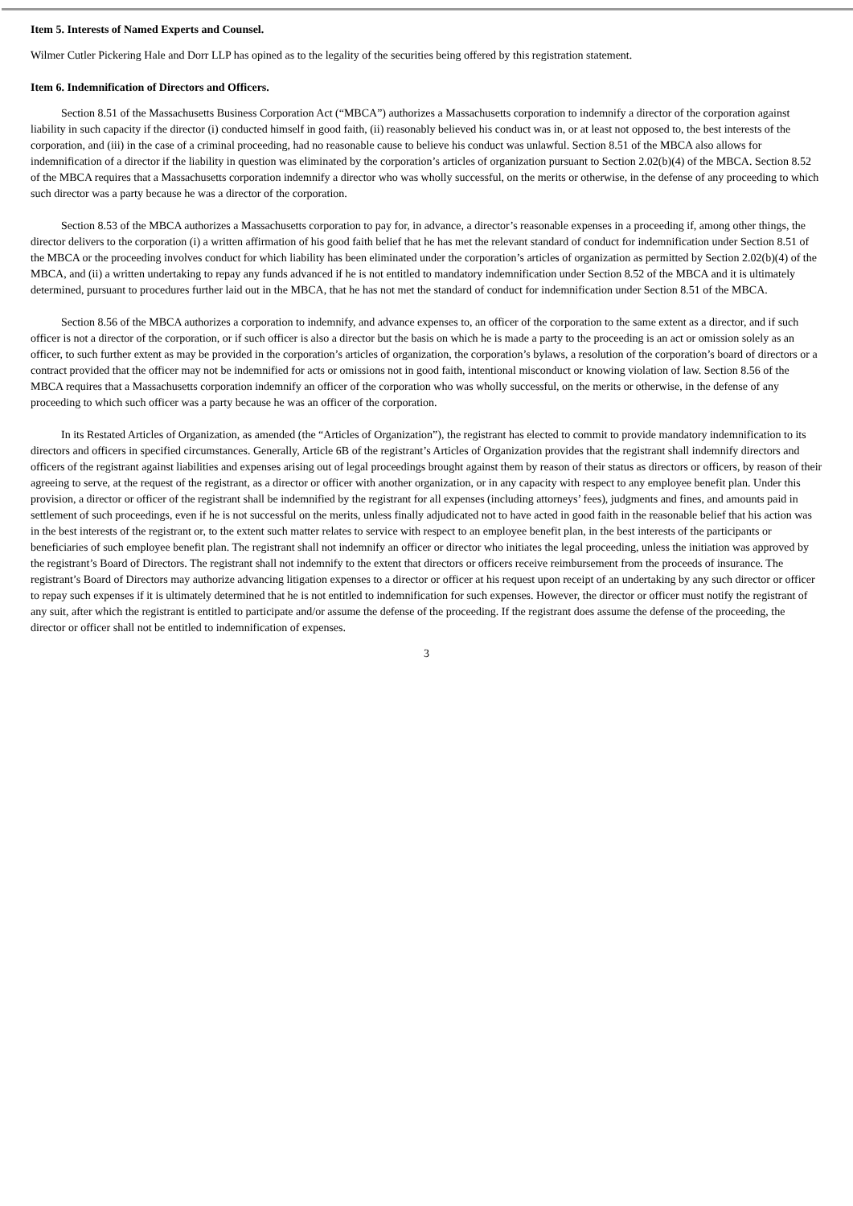Item 5. Interests of Named Experts and Counsel.
Wilmer Cutler Pickering Hale and Dorr LLP has opined as to the legality of the securities being offered by this registration statement.
Item 6. Indemnification of Directors and Officers.
Section 8.51 of the Massachusetts Business Corporation Act (“MBCA”) authorizes a Massachusetts corporation to indemnify a director of the corporation against liability in such capacity if the director (i) conducted himself in good faith, (ii) reasonably believed his conduct was in, or at least not opposed to, the best interests of the corporation, and (iii) in the case of a criminal proceeding, had no reasonable cause to believe his conduct was unlawful. Section 8.51 of the MBCA also allows for indemnification of a director if the liability in question was eliminated by the corporation’s articles of organization pursuant to Section 2.02(b)(4) of the MBCA. Section 8.52 of the MBCA requires that a Massachusetts corporation indemnify a director who was wholly successful, on the merits or otherwise, in the defense of any proceeding to which such director was a party because he was a director of the corporation.
Section 8.53 of the MBCA authorizes a Massachusetts corporation to pay for, in advance, a director’s reasonable expenses in a proceeding if, among other things, the director delivers to the corporation (i) a written affirmation of his good faith belief that he has met the relevant standard of conduct for indemnification under Section 8.51 of the MBCA or the proceeding involves conduct for which liability has been eliminated under the corporation’s articles of organization as permitted by Section 2.02(b)(4) of the MBCA, and (ii) a written undertaking to repay any funds advanced if he is not entitled to mandatory indemnification under Section 8.52 of the MBCA and it is ultimately determined, pursuant to procedures further laid out in the MBCA, that he has not met the standard of conduct for indemnification under Section 8.51 of the MBCA.
Section 8.56 of the MBCA authorizes a corporation to indemnify, and advance expenses to, an officer of the corporation to the same extent as a director, and if such officer is not a director of the corporation, or if such officer is also a director but the basis on which he is made a party to the proceeding is an act or omission solely as an officer, to such further extent as may be provided in the corporation’s articles of organization, the corporation’s bylaws, a resolution of the corporation’s board of directors or a contract provided that the officer may not be indemnified for acts or omissions not in good faith, intentional misconduct or knowing violation of law. Section 8.56 of the MBCA requires that a Massachusetts corporation indemnify an officer of the corporation who was wholly successful, on the merits or otherwise, in the defense of any proceeding to which such officer was a party because he was an officer of the corporation.
In its Restated Articles of Organization, as amended (the “Articles of Organization”), the registrant has elected to commit to provide mandatory indemnification to its directors and officers in specified circumstances. Generally, Article 6B of the registrant’s Articles of Organization provides that the registrant shall indemnify directors and officers of the registrant against liabilities and expenses arising out of legal proceedings brought against them by reason of their status as directors or officers, by reason of their agreeing to serve, at the request of the registrant, as a director or officer with another organization, or in any capacity with respect to any employee benefit plan. Under this provision, a director or officer of the registrant shall be indemnified by the registrant for all expenses (including attorneys’ fees), judgments and fines, and amounts paid in settlement of such proceedings, even if he is not successful on the merits, unless finally adjudicated not to have acted in good faith in the reasonable belief that his action was in the best interests of the registrant or, to the extent such matter relates to service with respect to an employee benefit plan, in the best interests of the participants or beneficiaries of such employee benefit plan. The registrant shall not indemnify an officer or director who initiates the legal proceeding, unless the initiation was approved by the registrant’s Board of Directors. The registrant shall not indemnify to the extent that directors or officers receive reimbursement from the proceeds of insurance. The registrant’s Board of Directors may authorize advancing litigation expenses to a director or officer at his request upon receipt of an undertaking by any such director or officer to repay such expenses if it is ultimately determined that he is not entitled to indemnification for such expenses. However, the director or officer must notify the registrant of any suit, after which the registrant is entitled to participate and/or assume the defense of the proceeding. If the registrant does assume the defense of the proceeding, the director or officer shall not be entitled to indemnification of expenses.
3